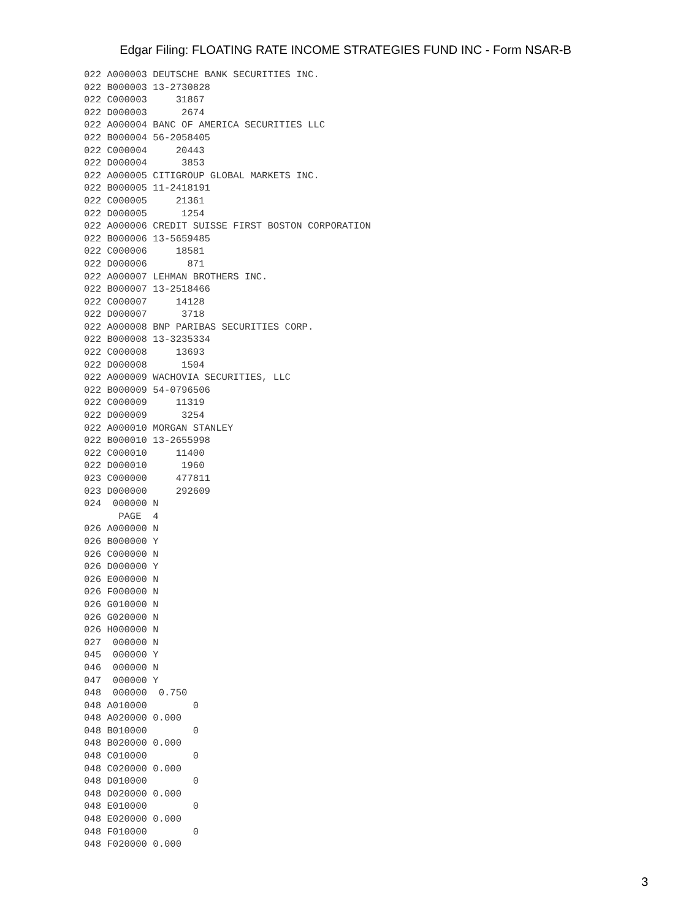Edgar Filing: FLOATING RATE INCOME STRATEGIES FUND INC - Form NSAR-B
022 A000003 DEUTSCHE BANK SECURITIES INC.
022 B000003 13-2730828
022 C000003     31867
022 D000003      2674
022 A000004 BANC OF AMERICA SECURITIES LLC
022 B000004 56-2058405
022 C000004     20443
022 D000004      3853
022 A000005 CITIGROUP GLOBAL MARKETS INC.
022 B000005 11-2418191
022 C000005     21361
022 D000005      1254
022 A000006 CREDIT SUISSE FIRST BOSTON CORPORATION
022 B000006 13-5659485
022 C000006     18581
022 D000006       871
022 A000007 LEHMAN BROTHERS INC.
022 B000007 13-2518466
022 C000007     14128
022 D000007      3718
022 A000008 BNP PARIBAS SECURITIES CORP.
022 B000008 13-3235334
022 C000008     13693
022 D000008      1504
022 A000009 WACHOVIA SECURITIES, LLC
022 B000009 54-0796506
022 C000009     11319
022 D000009      3254
022 A000010 MORGAN STANLEY
022 B000010 13-2655998
022 C000010     11400
022 D000010      1960
023 C000000     477811
023 D000000     292609
024  000000 N
      PAGE  4
026 A000000 N
026 B000000 Y
026 C000000 N
026 D000000 Y
026 E000000 N
026 F000000 N
026 G010000 N
026 G020000 N
026 H000000 N
027  000000 N
045  000000 Y
046  000000 N
047  000000 Y
048  000000  0.750
048 A010000        0
048 A020000 0.000
048 B010000        0
048 B020000 0.000
048 C010000        0
048 C020000 0.000
048 D010000        0
048 D020000 0.000
048 E010000        0
048 E020000 0.000
048 F010000        0
048 F020000 0.000
3